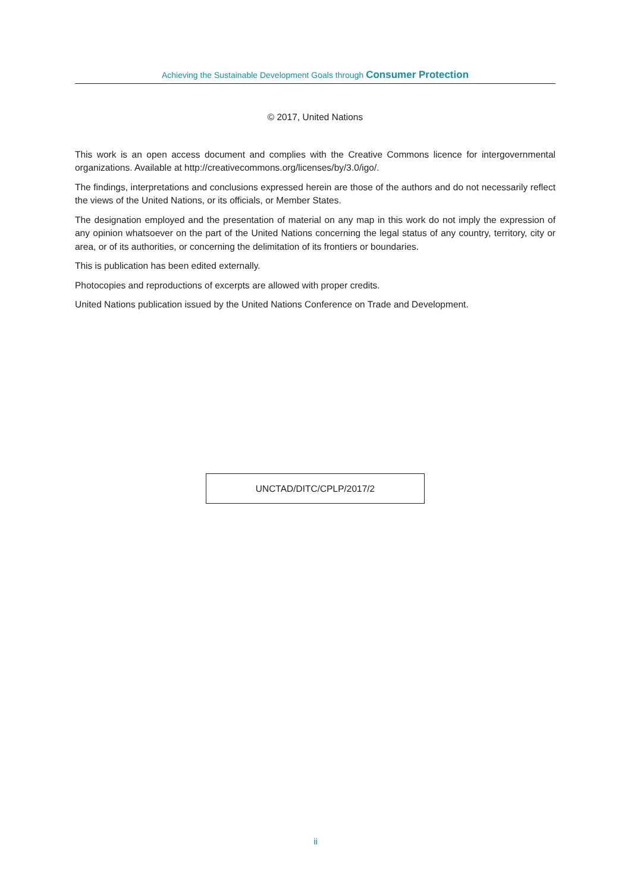Achieving the Sustainable Development Goals through Consumer Protection
© 2017, United Nations
This work is an open access document and complies with the Creative Commons licence for intergovernmental organizations. Available at http://creativecommons.org/licenses/by/3.0/igo/.
The findings, interpretations and conclusions expressed herein are those of the authors and do not necessarily reflect the views of the United Nations, or its officials, or Member States.
The designation employed and the presentation of material on any map in this work do not imply the expression of any opinion whatsoever on the part of the United Nations concerning the legal status of any country, territory, city or area, or of its authorities, or concerning the delimitation of its frontiers or boundaries.
This is publication has been edited externally.
Photocopies and reproductions of excerpts are allowed with proper credits.
United Nations publication issued by the United Nations Conference on Trade and Development.
UNCTAD/DITC/CPLP/2017/2
ii